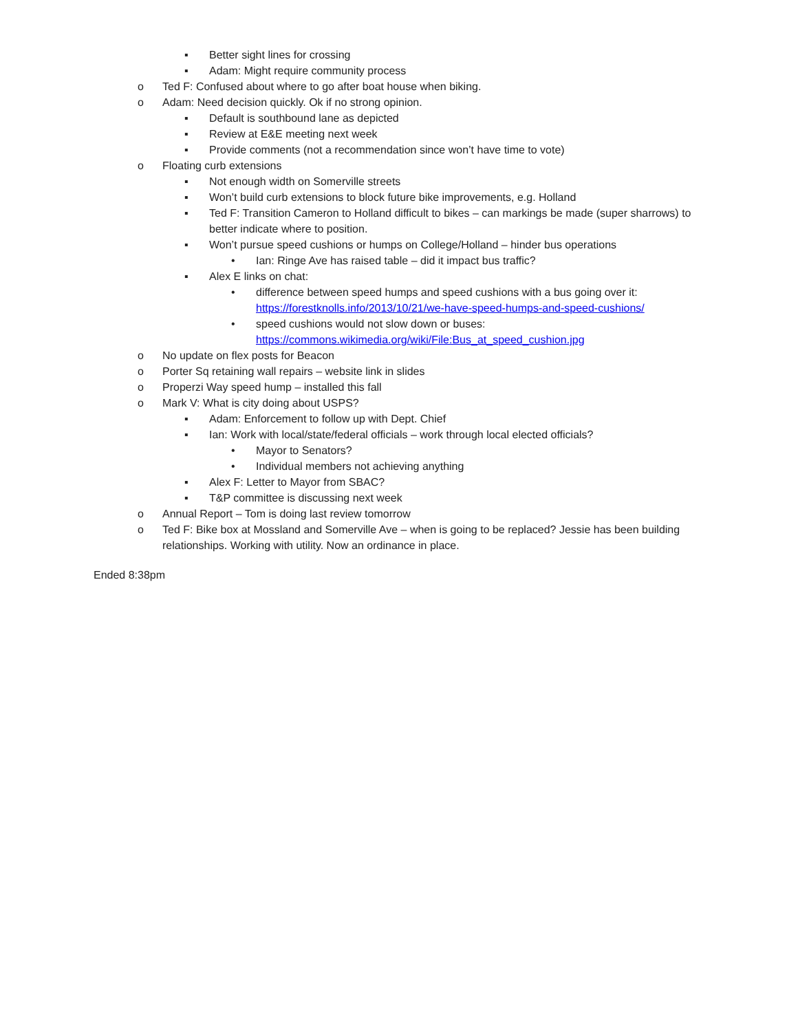▪ Better sight lines for crossing
▪ Adam: Might require community process
o Ted F: Confused about where to go after boat house when biking.
o Adam: Need decision quickly. Ok if no strong opinion.
▪ Default is southbound lane as depicted
▪ Review at E&E meeting next week
▪ Provide comments (not a recommendation since won’t have time to vote)
o Floating curb extensions
▪ Not enough width on Somerville streets
▪ Won’t build curb extensions to block future bike improvements, e.g. Holland
▪ Ted F: Transition Cameron to Holland difficult to bikes – can markings be made (super sharrows) to better indicate where to position.
▪ Won’t pursue speed cushions or humps on College/Holland – hinder bus operations
• Ian: Ringe Ave has raised table – did it impact bus traffic?
▪ Alex E links on chat:
• difference between speed humps and speed cushions with a bus going over it: https://forestknolls.info/2013/10/21/we-have-speed-humps-and-speed-cushions/
• speed cushions would not slow down or buses: https://commons.wikimedia.org/wiki/File:Bus_at_speed_cushion.jpg
o No update on flex posts for Beacon
o Porter Sq retaining wall repairs – website link in slides
o Properzi Way speed hump – installed this fall
o Mark V: What is city doing about USPS?
▪ Adam: Enforcement to follow up with Dept. Chief
▪ Ian: Work with local/state/federal officials – work through local elected officials?
• Mayor to Senators?
• Individual members not achieving anything
▪ Alex F: Letter to Mayor from SBAC?
▪ T&P committee is discussing next week
o Annual Report – Tom is doing last review tomorrow
o Ted F: Bike box at Mossland and Somerville Ave – when is going to be replaced? Jessie has been building relationships. Working with utility. Now an ordinance in place.
Ended 8:38pm